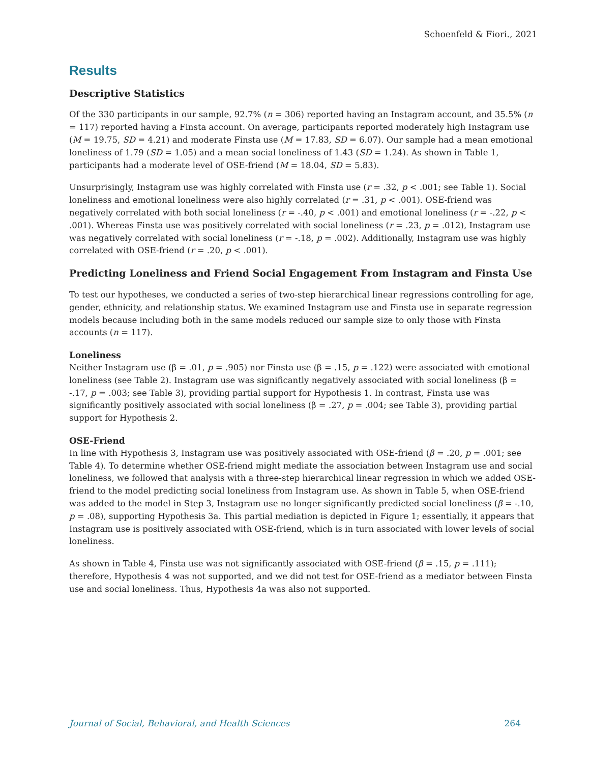Schoenfeld & Fiori., 2021
Results
Descriptive Statistics
Of the 330 participants in our sample, 92.7% (n = 306) reported having an Instagram account, and 35.5% (n = 117) reported having a Finsta account. On average, participants reported moderately high Instagram use (M = 19.75, SD = 4.21) and moderate Finsta use (M = 17.83, SD = 6.07). Our sample had a mean emotional loneliness of 1.79 (SD = 1.05) and a mean social loneliness of 1.43 (SD = 1.24). As shown in Table 1, participants had a moderate level of OSE-friend (M = 18.04, SD = 5.83).
Unsurprisingly, Instagram use was highly correlated with Finsta use (r = .32, p < .001; see Table 1). Social loneliness and emotional loneliness were also highly correlated (r = .31, p < .001). OSE-friend was negatively correlated with both social loneliness (r = -.40, p < .001) and emotional loneliness (r = -.22, p < .001). Whereas Finsta use was positively correlated with social loneliness (r = .23, p = .012), Instagram use was negatively correlated with social loneliness (r = -.18, p = .002). Additionally, Instagram use was highly correlated with OSE-friend (r = .20, p < .001).
Predicting Loneliness and Friend Social Engagement From Instagram and Finsta Use
To test our hypotheses, we conducted a series of two-step hierarchical linear regressions controlling for age, gender, ethnicity, and relationship status. We examined Instagram use and Finsta use in separate regression models because including both in the same models reduced our sample size to only those with Finsta accounts (n = 117).
Loneliness
Neither Instagram use (β = .01, p = .905) nor Finsta use (β = .15, p = .122) were associated with emotional loneliness (see Table 2). Instagram use was significantly negatively associated with social loneliness (β = -.17, p = .003; see Table 3), providing partial support for Hypothesis 1. In contrast, Finsta use was significantly positively associated with social loneliness (β = .27, p = .004; see Table 3), providing partial support for Hypothesis 2.
OSE-Friend
In line with Hypothesis 3, Instagram use was positively associated with OSE-friend (β = .20, p = .001; see Table 4). To determine whether OSE-friend might mediate the association between Instagram use and social loneliness, we followed that analysis with a three-step hierarchical linear regression in which we added OSE-friend to the model predicting social loneliness from Instagram use. As shown in Table 5, when OSE-friend was added to the model in Step 3, Instagram use no longer significantly predicted social loneliness (β = -.10, p = .08), supporting Hypothesis 3a. This partial mediation is depicted in Figure 1; essentially, it appears that Instagram use is positively associated with OSE-friend, which is in turn associated with lower levels of social loneliness.
As shown in Table 4, Finsta use was not significantly associated with OSE-friend (β = .15, p = .111); therefore, Hypothesis 4 was not supported, and we did not test for OSE-friend as a mediator between Finsta use and social loneliness. Thus, Hypothesis 4a was also not supported.
Journal of Social, Behavioral, and Health Sciences 264